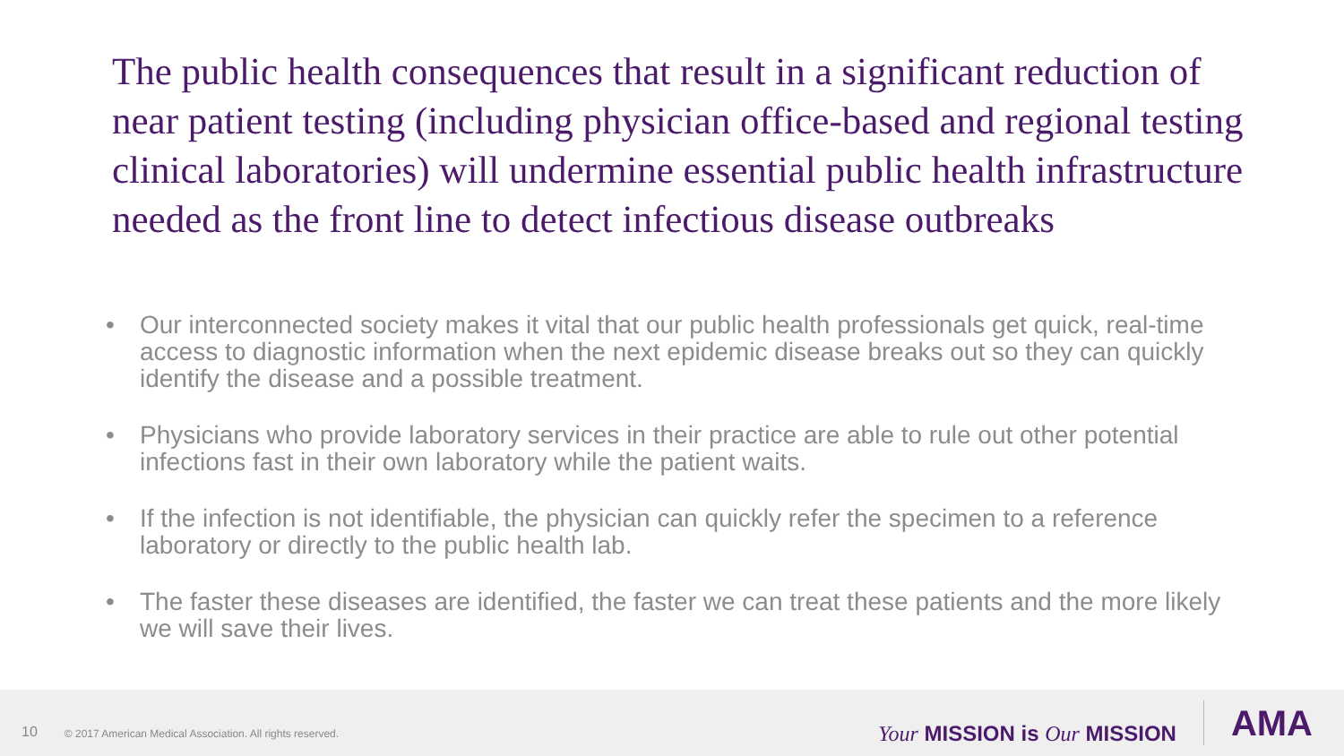The public health consequences that result in a significant reduction of near patient testing (including physician office-based and regional testing clinical laboratories) will undermine essential public health infrastructure needed as the front line to detect infectious disease outbreaks
• Our interconnected society makes it vital that our public health professionals get quick, real-time access to diagnostic information when the next epidemic disease breaks out so they can quickly identify the disease and a possible treatment.
• Physicians who provide laboratory services in their practice are able to rule out other potential infections fast in their own laboratory while the patient waits.
• If the infection is not identifiable, the physician can quickly refer the specimen to a reference laboratory or directly to the public health lab.
• The faster these diseases are identified, the faster we can treat these patients and the more likely we will save their lives.
10 © 2017 American Medical Association. All rights reserved. Your MISSION is Our MISSION AMA